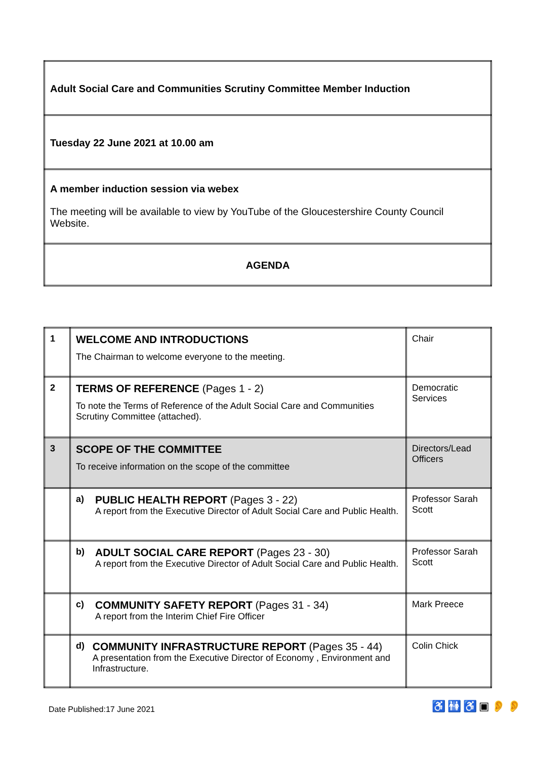| Adult Social Care and Communities Scrutiny Committee Member Induction |
| Tuesday 22 June 2021 at 10.00 am |
| A member induction session via webex The meeting will be available to view by YouTube of the Gloucestershire County Council Website. |
| AGENDA |
| 1 | WELCOME AND INTRODUCTIONS The Chairman to welcome everyone to the meeting. | Chair |
| 2 | TERMS OF REFERENCE (Pages 1 - 2) To note the Terms of Reference of the Adult Social Care and Communities Scrutiny Committee (attached). | Democratic Services |
| 3 | SCOPE OF THE COMMITTEE To receive information on the scope of the committee | Directors/Lead Officers |
| | a) PUBLIC HEALTH REPORT (Pages 3 - 22) A report from the Executive Director of Adult Social Care and Public Health. | Professor Sarah Scott |
| | b) ADULT SOCIAL CARE REPORT (Pages 23 - 30) A report from the Executive Director of Adult Social Care and Public Health. | Professor Sarah Scott |
| | c) COMMUNITY SAFETY REPORT (Pages 31 - 34) A report from the Interim Chief Fire Officer | Mark Preece |
| | d) COMMUNITY INFRASTRUCTURE REPORT (Pages 35 - 44) A presentation from the Executive Director of Economy , Environment and Infrastructure. | Colin Chick |
Date Published:17 June 2021 ♿🚻♿▣👂👂